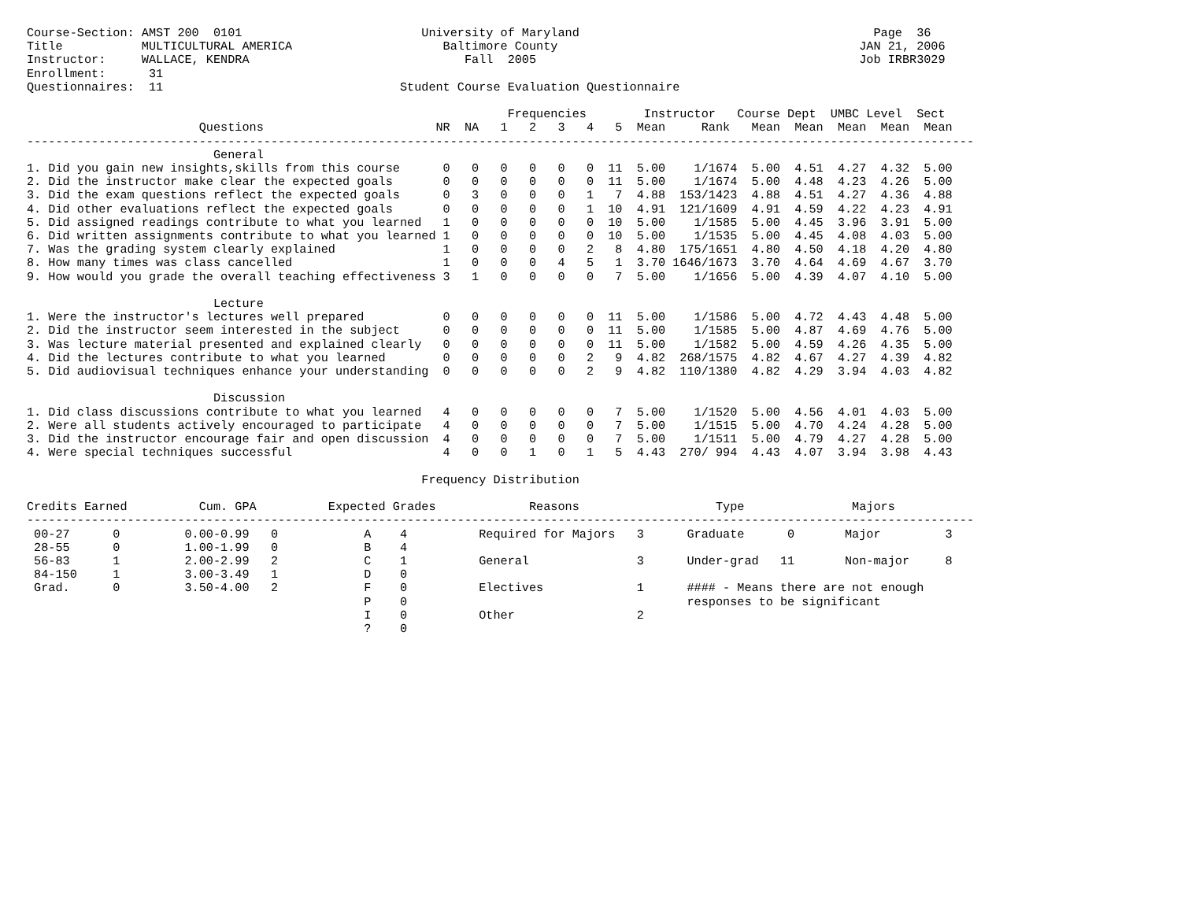Course-Section: AMST 200  0101                         University of Maryland                                         Page  36
Title           MULTICULTURAL AMERICA                     Baltimore County                                          JAN 21, 2006
Instructor:     WALLACE, KENDRA                              Fall  2005                                             Job IRBR3029
Enrollment:      31
Questionnaires:  11                                 Student Course Evaluation Questionnaire

                                                                   Frequencies        Instructor   Course Dept  UMBC Level  Sect
                        Questions                        NR  NA   1   2   3   4   5  Mean     Rank   Mean  Mean  Mean  Mean  Mean
------------------------------------------------------------------------------------------------------------------------------------
                          General
1. Did you gain new insights,skills from this course      0   0   0   0   0   0  11  5.00    1/1674  5.00  4.51  4.27  4.32  5.00
2. Did the instructor make clear the expected goals       0   0   0   0   0   0  11  5.00    1/1674  5.00  4.48  4.23  4.26  5.00
3. Did the exam questions reflect the expected goals      0   3   0   0   0   1   7  4.88  153/1423  4.88  4.51  4.27  4.36  4.88
4. Did other evaluations reflect the expected goals       0   0   0   0   0   1  10  4.91  121/1609  4.91  4.59  4.22  4.23  4.91
5. Did assigned readings contribute to what you learned   1   0   0   0   0   0  10  5.00    1/1585  5.00  4.45  3.96  3.91  5.00
6. Did written assignments contribute to what you learned 1   0   0   0   0   0  10  5.00    1/1535  5.00  4.45  4.08  4.03  5.00
7. Was the grading system clearly explained               1   0   0   0   0   2   8  4.80  175/1651  4.80  4.50  4.18  4.20  4.80
8. How many times was class cancelled                     1   0   0   0   4   5   1  3.70 1646/1673  3.70  4.64  4.69  4.67  3.70
9. How would you grade the overall teaching effectiveness 3   1   0   0   0   0   7  5.00    1/1656  5.00  4.39  4.07  4.10  5.00

                          Lecture
1. Were the instructor's lectures well prepared           0   0   0   0   0   0  11  5.00    1/1586  5.00  4.72  4.43  4.48  5.00
2. Did the instructor seem interested in the subject      0   0   0   0   0   0  11  5.00    1/1585  5.00  4.87  4.69  4.76  5.00
3. Was lecture material presented and explained clearly   0   0   0   0   0   0  11  5.00    1/1582  5.00  4.59  4.26  4.35  5.00
4. Did the lectures contribute to what you learned        0   0   0   0   0   2   9  4.82  268/1575  4.82  4.67  4.27  4.39  4.82
5. Did audiovisual techniques enhance your understanding  0   0   0   0   0   2   9  4.82  110/1380  4.82  4.29  3.94  4.03  4.82

                          Discussion
1. Did class discussions contribute to what you learned   4   0   0   0   0   0   7  5.00    1/1520  5.00  4.56  4.01  4.03  5.00
2. Were all students actively encouraged to participate   4   0   0   0   0   0   7  5.00    1/1515  5.00  4.70  4.24  4.28  5.00
3. Did the instructor encourage fair and open discussion  4   0   0   0   0   0   7  5.00    1/1511  5.00  4.79  4.27  4.28  5.00
4. Were special techniques successful                     4   0   0   1   0   1   5  4.43  270/ 994  4.43  4.07  3.94  3.98  4.43

                                                       Frequency Distribution

Credits Earned          Cum. GPA          Expected Grades             Reasons                   Type               Majors
------------------------------------------------------------------------------------------------------------------------------------
 00-27      0         0.00-0.99   0            A    4          Required for Majors   3      Graduate      0       Major         3
 28-55      0         1.00-1.99   0            B    4
 56-83      1         2.00-2.99   2            C    1          General               3      Under-grad   11       Non-major     8
 84-150     1         3.00-3.49   1            D    0
 Grad.      0         3.50-4.00   2            F    0          Electives             1      #### - Means there are not enough
                                               P    0                                       responses to be significant
                                               I    0          Other                 2
                                               ?    0